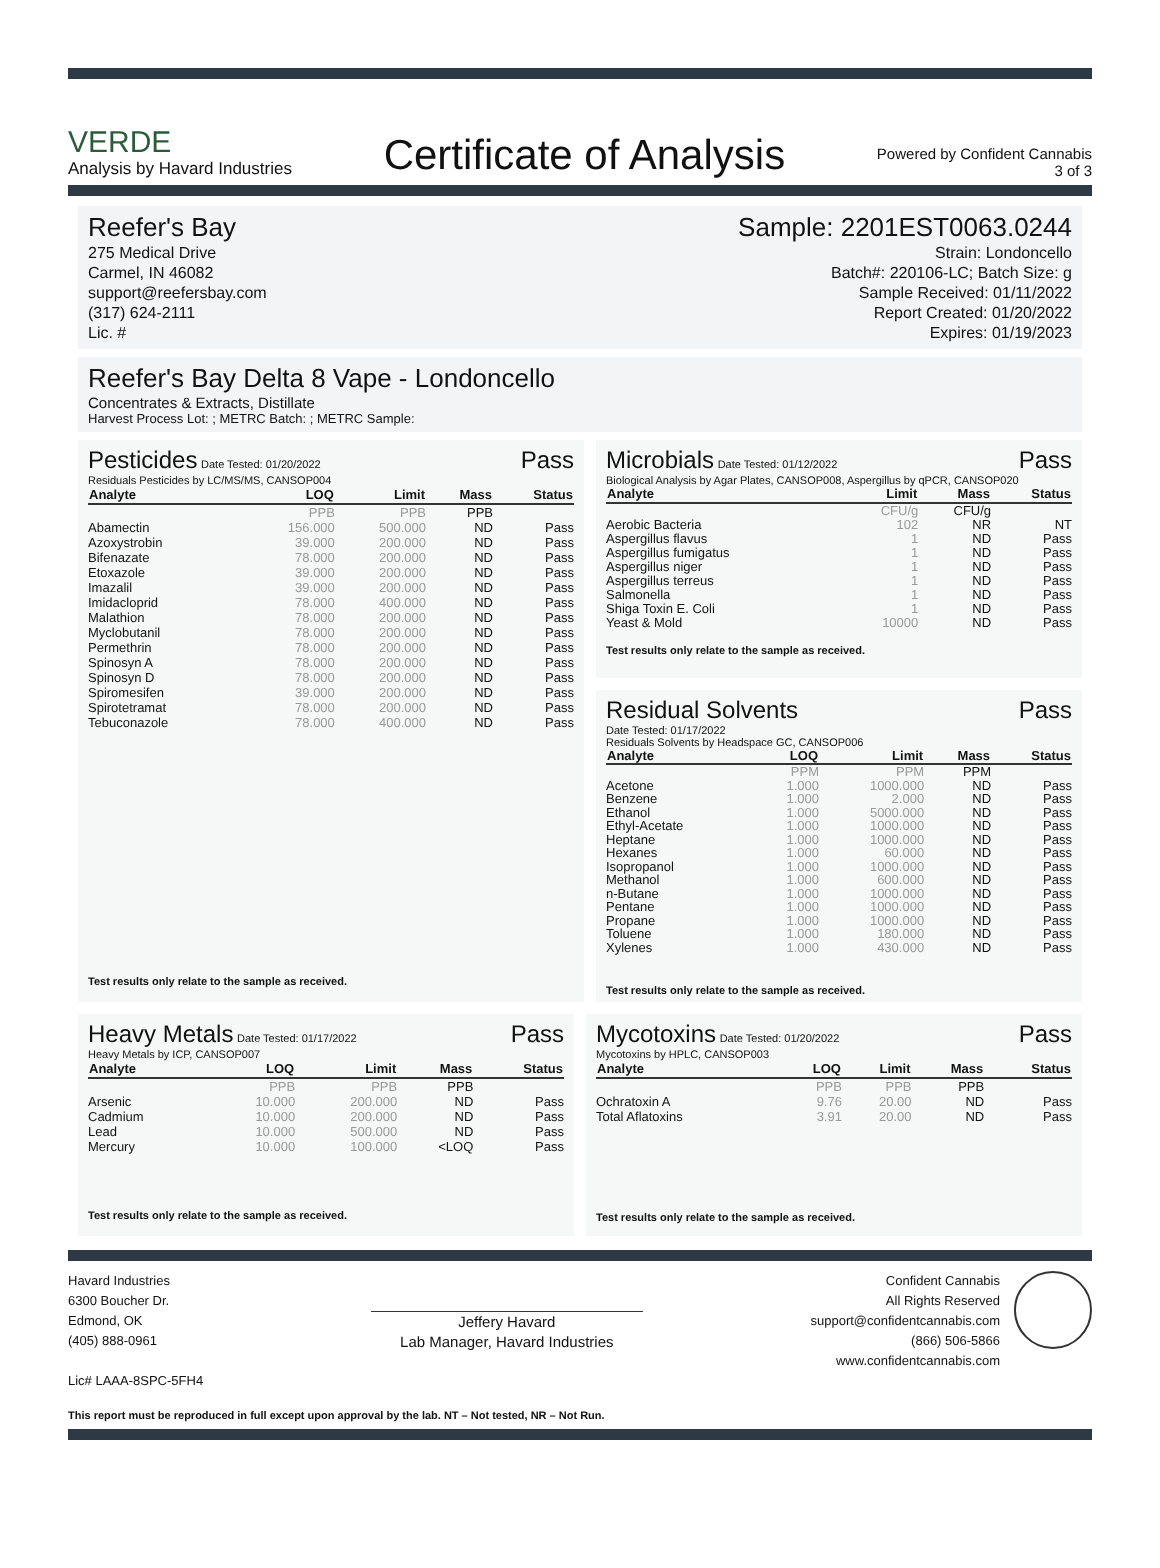VERDE
Analysis by Havard Industries
Certificate of Analysis
Powered by Confident Cannabis
3 of 3
Reefer's Bay Sample: 2201EST0063.0244
275 Medical Drive
Carmel, IN 46082
support@reefersbay.com
(317) 624-2111
Lic. #
Strain: Londoncello
Batch#: 220106-LC; Batch Size: g
Sample Received: 01/11/2022
Report Created: 01/20/2022
Expires: 01/19/2023
Reefer's Bay Delta 8 Vape - Londoncello
Concentrates & Extracts, Distillate
Harvest Process Lot: ; METRC Batch: ; METRC Sample:
Pesticides Date Tested: 01/20/2022
Pass
Residuals Pesticides by LC/MS/MS, CANSOP004
| Analyte | LOQ | Limit | Mass | Status |
| --- | --- | --- | --- | --- |
| | PPB | PPB | PPB | |
| Abamectin | 156.000 | 500.000 | ND | Pass |
| Azoxystrobin | 39.000 | 200.000 | ND | Pass |
| Bifenazate | 78.000 | 200.000 | ND | Pass |
| Etoxazole | 39.000 | 200.000 | ND | Pass |
| Imazalil | 39.000 | 200.000 | ND | Pass |
| Imidacloprid | 78.000 | 400.000 | ND | Pass |
| Malathion | 78.000 | 200.000 | ND | Pass |
| Myclobutanil | 78.000 | 200.000 | ND | Pass |
| Permethrin | 78.000 | 200.000 | ND | Pass |
| Spinosyn A | 78.000 | 200.000 | ND | Pass |
| Spinosyn D | 78.000 | 200.000 | ND | Pass |
| Spiromesifen | 39.000 | 200.000 | ND | Pass |
| Spirotetramat | 78.000 | 200.000 | ND | Pass |
| Tebuconazole | 78.000 | 400.000 | ND | Pass |
Test results only relate to the sample as received.
Microbials Date Tested: 01/12/2022
Pass
Biological Analysis by Agar Plates, CANSOP008, Aspergillus by qPCR, CANSOP020
| Analyte | Limit | Mass | Status |
| --- | --- | --- | --- |
| | CFU/g | CFU/g | |
| Aerobic Bacteria | 102 | NR | NT |
| Aspergillus flavus | 1 | ND | Pass |
| Aspergillus fumigatus | 1 | ND | Pass |
| Aspergillus niger | 1 | ND | Pass |
| Aspergillus terreus | 1 | ND | Pass |
| Salmonella | 1 | ND | Pass |
| Shiga Toxin E. Coli | 1 | ND | Pass |
| Yeast & Mold | 10000 | ND | Pass |
Test results only relate to the sample as received.
Residual Solvents Pass
Date Tested: 01/17/2022
Residuals Solvents by Headspace GC, CANSOP006
| Analyte | LOQ | Limit | Mass | Status |
| --- | --- | --- | --- | --- |
| | PPM | PPM | PPM | |
| Acetone | 1.000 | 1000.000 | ND | Pass |
| Benzene | 1.000 | 2.000 | ND | Pass |
| Ethanol | 1.000 | 5000.000 | ND | Pass |
| Ethyl-Acetate | 1.000 | 1000.000 | ND | Pass |
| Heptane | 1.000 | 1000.000 | ND | Pass |
| Hexanes | 1.000 | 60.000 | ND | Pass |
| Isopropanol | 1.000 | 1000.000 | ND | Pass |
| Methanol | 1.000 | 600.000 | ND | Pass |
| n-Butane | 1.000 | 1000.000 | ND | Pass |
| Pentane | 1.000 | 1000.000 | ND | Pass |
| Propane | 1.000 | 1000.000 | ND | Pass |
| Toluene | 1.000 | 180.000 | ND | Pass |
| Xylenes | 1.000 | 430.000 | ND | Pass |
Test results only relate to the sample as received.
Heavy Metals Date Tested: 01/17/2022
Pass
Heavy Metals by ICP, CANSOP007
| Analyte | LOQ | Limit | Mass | Status |
| --- | --- | --- | --- | --- |
| | PPB | PPB | PPB | |
| Arsenic | 10.000 | 200.000 | ND | Pass |
| Cadmium | 10.000 | 200.000 | ND | Pass |
| Lead | 10.000 | 500.000 | ND | Pass |
| Mercury | 10.000 | 100.000 | <LOQ | Pass |
Test results only relate to the sample as received.
Mycotoxins Date Tested: 01/20/2022
Pass
Mycotoxins by HPLC, CANSOP003
| Analyte | LOQ | Limit | Mass | Status |
| --- | --- | --- | --- | --- |
| | PPB | PPB | PPB | |
| Ochratoxin A | 9.76 | 20.00 | ND | Pass |
| Total Aflatoxins | 3.91 | 20.00 | ND | Pass |
Test results only relate to the sample as received.
Havard Industries
6300 Boucher Dr.
Edmond, OK
(405) 888-0961
Lic# LAAA-8SPC-5FH4
Jeffery Havard
Lab Manager, Havard Industries
Confident Cannabis
All Rights Reserved
support@confidentcannabis.com
(866) 506-5866
www.confidentcannabis.com
This report must be reproduced in full except upon approval by the lab. NT – Not tested, NR – Not Run.